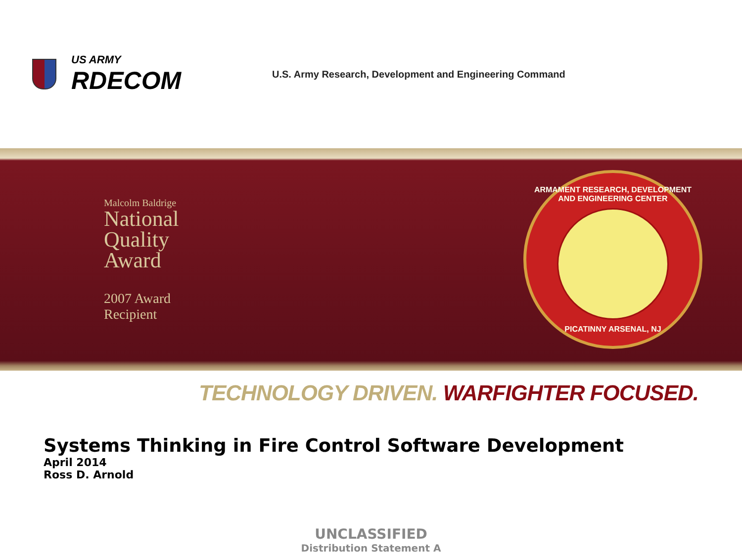US ARMY
RDECOM
U.S. Army Research, Development and Engineering Command
Malcolm Baldrige
National
Quality
Award
2007 Award
Recipient
ARMAMENT RESEARCH, DEVELOPMENT AND ENGINEERING CENTER
PICATINNY ARSENAL, NJ
TECHNOLOGY DRIVEN. WARFIGHTER FOCUSED.
Systems Thinking in Fire Control Software Development
April 2014
Ross D. Arnold
UNCLASSIFIED
Distribution Statement A